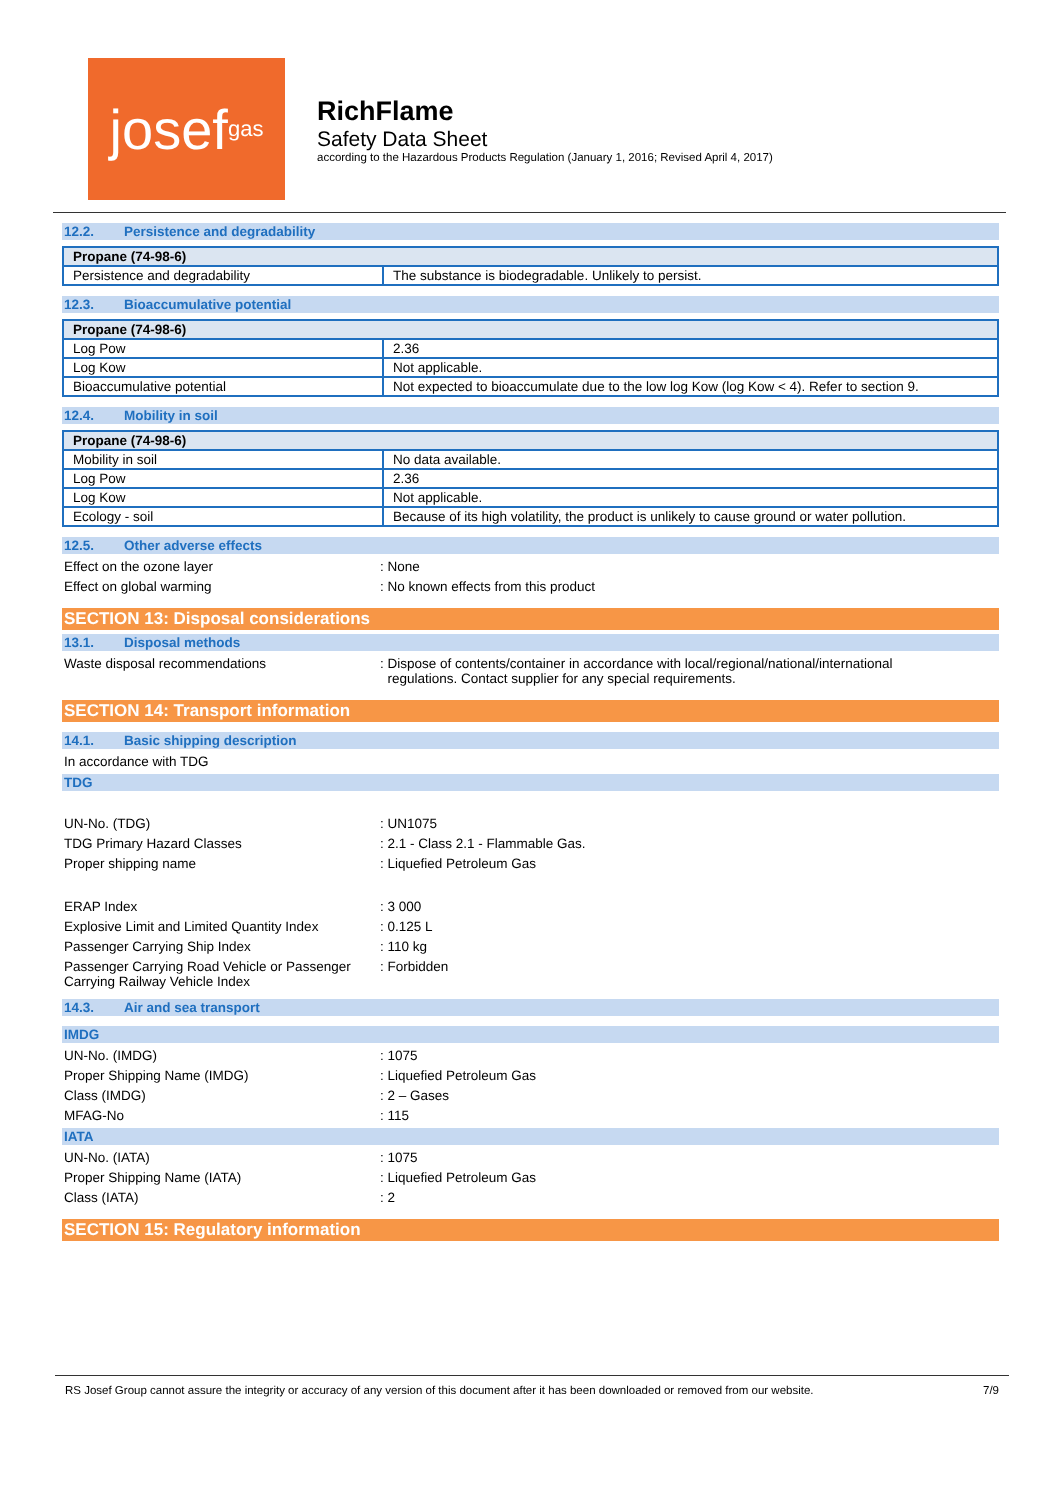josef<sup>gas</sup>
RichFlame
Safety Data Sheet
according to the Hazardous Products Regulation (January 1, 2016; Revised April 4, 2017)
12.2. Persistence and degradability
| Propane (74-98-6) | |
| --- | --- |
| Persistence and degradability | The substance is biodegradable. Unlikely to persist. |
12.3. Bioaccumulative potential
| Propane (74-98-6) | |
| --- | --- |
| Log Pow | 2.36 |
| Log Kow | Not applicable. |
| Bioaccumulative potential | Not expected to bioaccumulate due to the low log Kow (log Kow < 4). Refer to section 9. |
12.4. Mobility in soil
| Propane (74-98-6) | |
| --- | --- |
| Mobility in soil | No data available. |
| Log Pow | 2.36 |
| Log Kow | Not applicable. |
| Ecology - soil | Because of its high volatility, the product is unlikely to cause ground or water pollution. |
12.5. Other adverse effects
Effect on the ozone layer : None
Effect on global warming : No known effects from this product
SECTION 13: Disposal considerations
13.1. Disposal methods
Waste disposal recommendations : Dispose of contents/container in accordance with local/regional/national/international
regulations. Contact supplier for any special requirements.
SECTION 14: Transport information
14.1. Basic shipping description
In accordance with TDG
TDG
UN-No. (TDG) : UN1075
TDG Primary Hazard Classes : 2.1 - Class 2.1 - Flammable Gas.
Proper shipping name : Liquefied Petroleum Gas
ERAP Index : 3 000
Explosive Limit and Limited Quantity Index
: 0.125 L
Passenger Carrying Ship Index : 110 kg
Passenger Carrying Road Vehicle or Passenger Carrying Railway Vehicle Index
: Forbidden
14.3. Air and sea transport
IMDG
UN-No. (IMDG) : 1075
Proper Shipping Name (IMDG) : Liquefied Petroleum Gas
Class (IMDG) : 2 – Gases
MFAG-No : 115
IATA
UN-No. (IATA) : 1075
Proper Shipping Name (IATA) : Liquefied Petroleum Gas
Class (IATA) : 2
SECTION 15: Regulatory information
RS Josef Group cannot assure the integrity or accuracy of any version of this document after it has been downloaded or removed from our website. 7/9